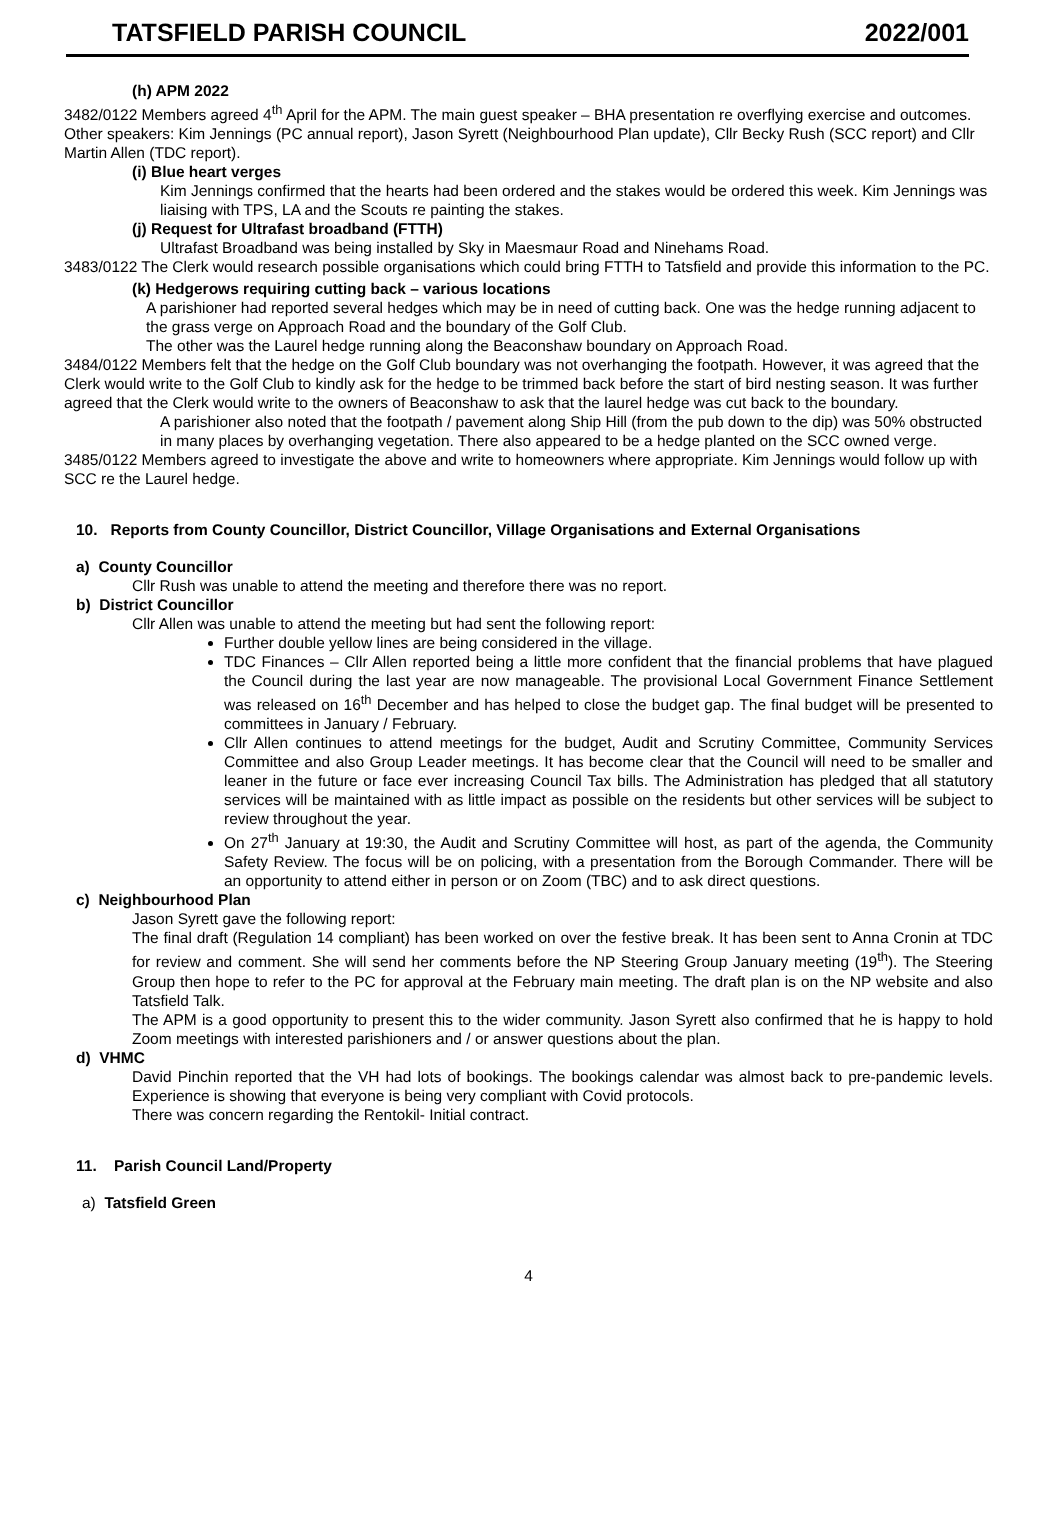TATSFIELD PARISH COUNCIL 2022/001
(h) APM 2022
3482/0122 Members agreed 4<sup>th</sup> April for the APM. The main guest speaker – BHA presentation re overflying exercise and outcomes. Other speakers: Kim Jennings (PC annual report), Jason Syrett (Neighbourhood Plan update), Cllr Becky Rush (SCC report) and Cllr Martin Allen (TDC report).
(i) Blue heart verges
Kim Jennings confirmed that the hearts had been ordered and the stakes would be ordered this week. Kim Jennings was liaising with TPS, LA and the Scouts re painting the stakes.
(j) Request for Ultrafast broadband (FTTH)
Ultrafast Broadband was being installed by Sky in Maesmaur Road and Ninehams Road.
3483/0122 The Clerk would research possible organisations which could bring FTTH to Tatsfield and provide this information to the PC.
(k) Hedgerows requiring cutting back – various locations
A parishioner had reported several hedges which may be in need of cutting back. One was the hedge running adjacent to the grass verge on Approach Road and the boundary of the Golf Club.
The other was the Laurel hedge running along the Beaconshaw boundary on Approach Road.
3484/0122 Members felt that the hedge on the Golf Club boundary was not overhanging the footpath. However, it was agreed that the Clerk would write to the Golf Club to kindly ask for the hedge to be trimmed back before the start of bird nesting season. It was further agreed that the Clerk would write to the owners of Beaconshaw to ask that the laurel hedge was cut back to the boundary.
A parishioner also noted that the footpath / pavement along Ship Hill (from the pub down to the dip) was 50% obstructed in many places by overhanging vegetation. There also appeared to be a hedge planted on the SCC owned verge.
3485/0122 Members agreed to investigate the above and write to homeowners where appropriate. Kim Jennings would follow up with SCC re the Laurel hedge.
10. Reports from County Councillor, District Councillor, Village Organisations and External Organisations
a) County Councillor
Cllr Rush was unable to attend the meeting and therefore there was no report.
b) District Councillor
Cllr Allen was unable to attend the meeting but had sent the following report:
Further double yellow lines are being considered in the village.
TDC Finances – Cllr Allen reported being a little more confident that the financial problems that have plagued the Council during the last year are now manageable. The provisional Local Government Finance Settlement was released on 16<sup>th</sup> December and has helped to close the budget gap. The final budget will be presented to committees in January / February.
Cllr Allen continues to attend meetings for the budget, Audit and Scrutiny Committee, Community Services Committee and also Group Leader meetings. It has become clear that the Council will need to be smaller and leaner in the future or face ever increasing Council Tax bills. The Administration has pledged that all statutory services will be maintained with as little impact as possible on the residents but other services will be subject to review throughout the year.
On 27<sup>th</sup> January at 19:30, the Audit and Scrutiny Committee will host, as part of the agenda, the Community Safety Review. The focus will be on policing, with a presentation from the Borough Commander. There will be an opportunity to attend either in person or on Zoom (TBC) and to ask direct questions.
c) Neighbourhood Plan
Jason Syrett gave the following report:
The final draft (Regulation 14 compliant) has been worked on over the festive break. It has been sent to Anna Cronin at TDC for review and comment. She will send her comments before the NP Steering Group January meeting (19<sup>th</sup>). The Steering Group then hope to refer to the PC for approval at the February main meeting. The draft plan is on the NP website and also Tatsfield Talk.
The APM is a good opportunity to present this to the wider community. Jason Syrett also confirmed that he is happy to hold Zoom meetings with interested parishioners and / or answer questions about the plan.
d) VHMC
David Pinchin reported that the VH had lots of bookings. The bookings calendar was almost back to pre-pandemic levels. Experience is showing that everyone is being very compliant with Covid protocols.
There was concern regarding the Rentokil- Initial contract.
11. Parish Council Land/Property
a) Tatsfield Green
4